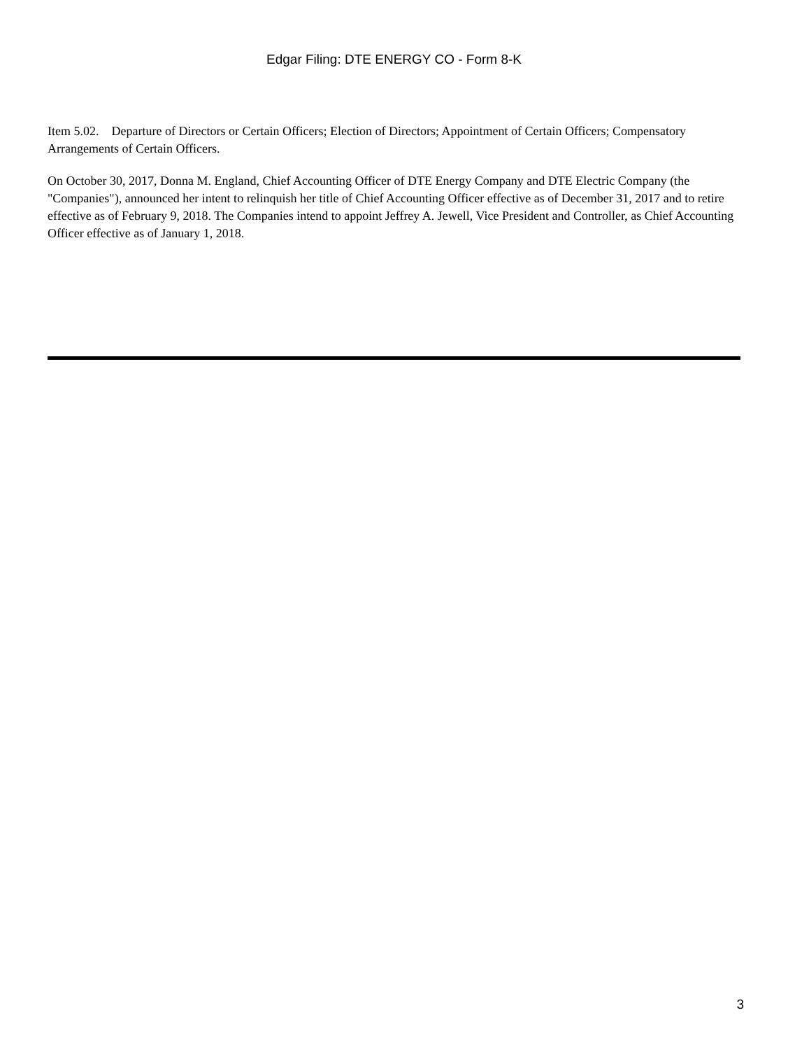Edgar Filing: DTE ENERGY CO - Form 8-K
Item 5.02. Departure of Directors or Certain Officers; Election of Directors; Appointment of Certain Officers; Compensatory Arrangements of Certain Officers.
On October 30, 2017, Donna M. England, Chief Accounting Officer of DTE Energy Company and DTE Electric Company (the "Companies"), announced her intent to relinquish her title of Chief Accounting Officer effective as of December 31, 2017 and to retire effective as of February 9, 2018. The Companies intend to appoint Jeffrey A. Jewell, Vice President and Controller, as Chief Accounting Officer effective as of January 1, 2018.
3